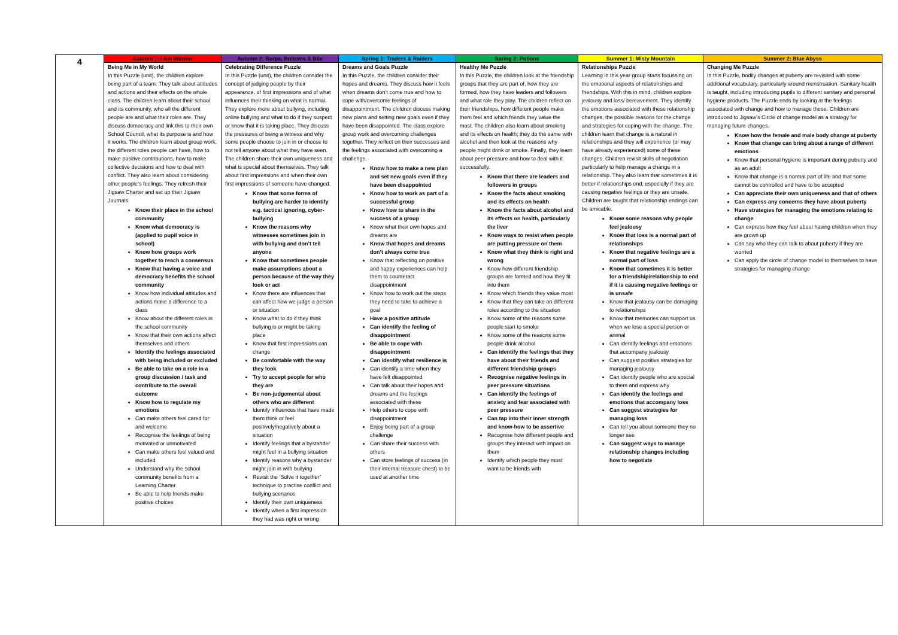| 4 | Autumn 1: I Am Warrior | Autumn 2: Burps, Bottoms & Bile | Spring 1: Traders & Raiders | Spring 2: Potions | Summer 1: Misty Mountain | Summer 2: Blue Abyss |
| | Being Me in My World In this Puzzle (unit), the children explore being part of a team. They talk about attitudes and actions and their effects on the whole class. The children learn about their school and its community, who all the different people are and what their roles are. They discuss democracy and link this to their own School Council, what its purpose is and how it works. The children learn about group work, the different roles people can have, how to make positive contributions, how to make collective decisions and how to deal with conflict. They also learn about considering other people’s feelings. They refresh their Jigsaw Charter and set up their Jigsaw Journals. Know their place in the school community Know what democracy is (applied to pupil voice in school) Know how groups work together to reach a consensus Know that having a voice and democracy benefits the school community Know how individual attitudes and actions make a difference to a class Know about the different roles in the school community Know that their own actions affect themselves and others Identify the feelings associated with being included or excluded Be able to take on a role in a group discussion / task and contribute to the overall outcome Know how to regulate my emotions Can make others feel cared for and welcome Recognise the feelings of being motivated or unmotivated Can make others feel valued and included Understand why the school community benefits from a Learning Charter Be able to help friends make positive choices | Celebrating Difference Puzzle In this Puzzle (unit), the children consider the concept of judging people by their appearance, of first impressions and of what influences their thinking on what is normal. They explore more about bullying, including online bullying and what to do if they suspect or know that it is taking place. They discuss the pressures of being a witness and why some people choose to join in or choose to not tell anyone about what they have seen. The children share their own uniqueness and what is special about themselves. They talk about first impressions and when their own first impressions of someone have changed. Know that some forms of bullying are harder to identify e.g. tactical ignoring, cyber-bullying Know the reasons why witnesses sometimes join in with bullying and don’t tell anyone Know that sometimes people make assumptions about a person because of the way they look or act Know there are influences that can affect how we judge a person or situation Know what to do if they think bullying is or might be taking place Know that first impressions can change Be comfortable with the way they look Try to accept people for who they are Be non-judgemental about others who are different Identify influences that have made them think or feel positively/negatively about a situation Identify feelings that a bystander might feel in a bullying situation Identify reasons why a bystander might join in with bullying Revisit the ‘Solve it together’ technique to practise conflict and bullying scenarios Identify their own uniqueness Identify when a first impression they had was right or wrong | Dreams and Goals Puzzle In this Puzzle, the children consider their hopes and dreams. They discuss how it feels when dreams don’t come true and how to cope with/overcome feelings of disappointment. The children discuss making new plans and setting new goals even if they have been disappointed. The class explore group work and overcoming challenges together. They reflect on their successes and the feelings associated with overcoming a challenge. Know how to make a new plan and set new goals even if they have been disappointed Know how to work as part of a successful group Know how to share in the success of a group Know what their own hopes and dreams are Know that hopes and dreams don’t always come true Know that reflecting on positive and happy experiences can help them to counteract disappointment Know how to work out the steps they need to take to achieve a goal Have a positive attitude Can identify the feeling of disappointment Be able to cope with disappointment Can identify what resilience is Can identify a time when they have felt disappointed Can talk about their hopes and dreams and the feelings associated with these Help others to cope with disappointment Enjoy being part of a group challenge Can share their success with others Can store feelings of success (in their internal treasure chest) to be used at another time | Healthy Me Puzzle In this Puzzle, the children look at the friendship groups that they are part of, how they are formed, how they have leaders and followers and what role they play. The children reflect on their friendships, how different people make them feel and which friends they value the most. The children also learn about smoking and its effects on health; they do the same with alcohol and then look at the reasons why people might drink or smoke. Finally, they learn about peer pressure and how to deal with it successfully. Know that there are leaders and followers in groups Know the facts about smoking and its effects on health Know the facts about alcohol and its effects on health, particularly the liver Know ways to resist when people are putting pressure on them Know what they think is right and wrong Know how different friendship groups are formed and how they fit into them Know which friends they value most Know that they can take on different roles according to the situation Know some of the reasons some people start to smoke Know some of the reasons some people drink alcohol Can identify the feelings that they have about their friends and different friendship groups Recognise negative feelings in peer pressure situations Can identify the feelings of anxiety and fear associated with peer pressure Can tap into their inner strength and know-how to be assertive Recognise how different people and groups they interact with impact on them Identify which people they most want to be friends with | Relationships Puzzle Learning in this year group starts focussing on the emotional aspects of relationships and friendships. With this in mind, children explore jealousy and loss/ bereavement. They identify the emotions associated with these relationship changes, the possible reasons for the change and strategies for coping with the change. The children learn that change is a natural in relationships and they will experience (or may have already experienced) some of these changes. Children revisit skills of negotiation particularly to help manage a change in a relationship. They also learn that sometimes it is better if relationships end, especially if they are causing negative feelings or they are unsafe. Children are taught that relationship endings can be amicable. Know some reasons why people feel jealousy Know that loss is a normal part of relationships Know that negative feelings are a normal part of loss Know that sometimes it is better for a friendship/relationship to end if it is causing negative feelings or is unsafe Know that jealousy can be damaging to relationships Know that memories can support us when we lose a special person or animal Can identify feelings and emotions that accompany jealousy Can suggest positive strategies for managing jealousy Can identify people who are special to them and express why Can identify the feelings and emotions that accompany loss Can suggest strategies for managing loss Can tell you about someone they no longer see Can suggest ways to manage relationship changes including how to negotiate | Changing Me Puzzle In this Puzzle, bodily changes at puberty are revisited with some additional vocabulary, particularly around menstruation. Sanitary health is taught, including introducing pupils to different sanitary and personal hygiene products. The Puzzle ends by looking at the feelings associated with change and how to manage these. Children are introduced to Jigsaw’s Circle of change model as a strategy for managing future changes. Know how the female and male body change at puberty Know that change can bring about a range of different emotions Know that personal hygiene is important during puberty and as an adult Know that change is a normal part of life and that some cannot be controlled and have to be accepted Can appreciate their own uniqueness and that of others Can express any concerns they have about puberty Have strategies for managing the emotions relating to change Can express how they feel about having children when they are grown up Can say who they can talk to about puberty if they are worried Can apply the circle of change model to themselves to have strategies for managing change |